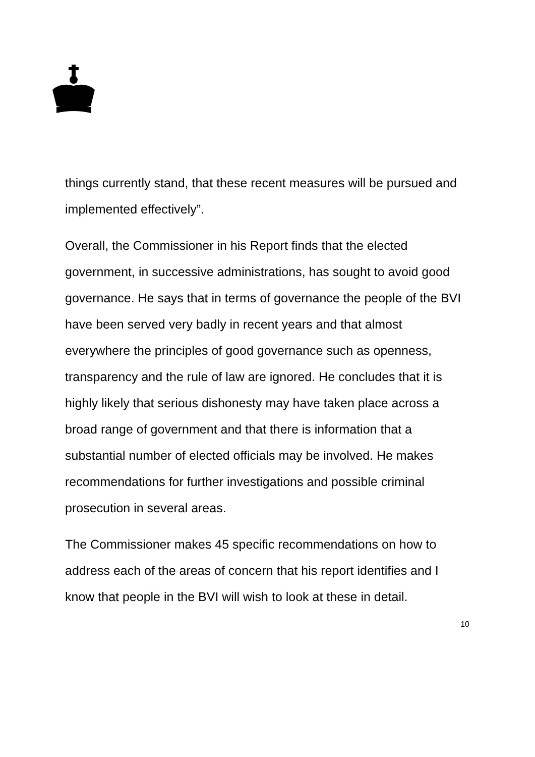things currently stand, that these recent measures will be pursued and implemented effectively”.
Overall, the Commissioner in his Report finds that the elected government, in successive administrations, has sought to avoid good governance. He says that in terms of governance the people of the BVI have been served very badly in recent years and that almost everywhere the principles of good governance such as openness, transparency and the rule of law are ignored. He concludes that it is highly likely that serious dishonesty may have taken place across a broad range of government and that there is information that a substantial number of elected officials may be involved. He makes recommendations for further investigations and possible criminal prosecution in several areas.
The Commissioner makes 45 specific recommendations on how to address each of the areas of concern that his report identifies and I know that people in the BVI will wish to look at these in detail.
10